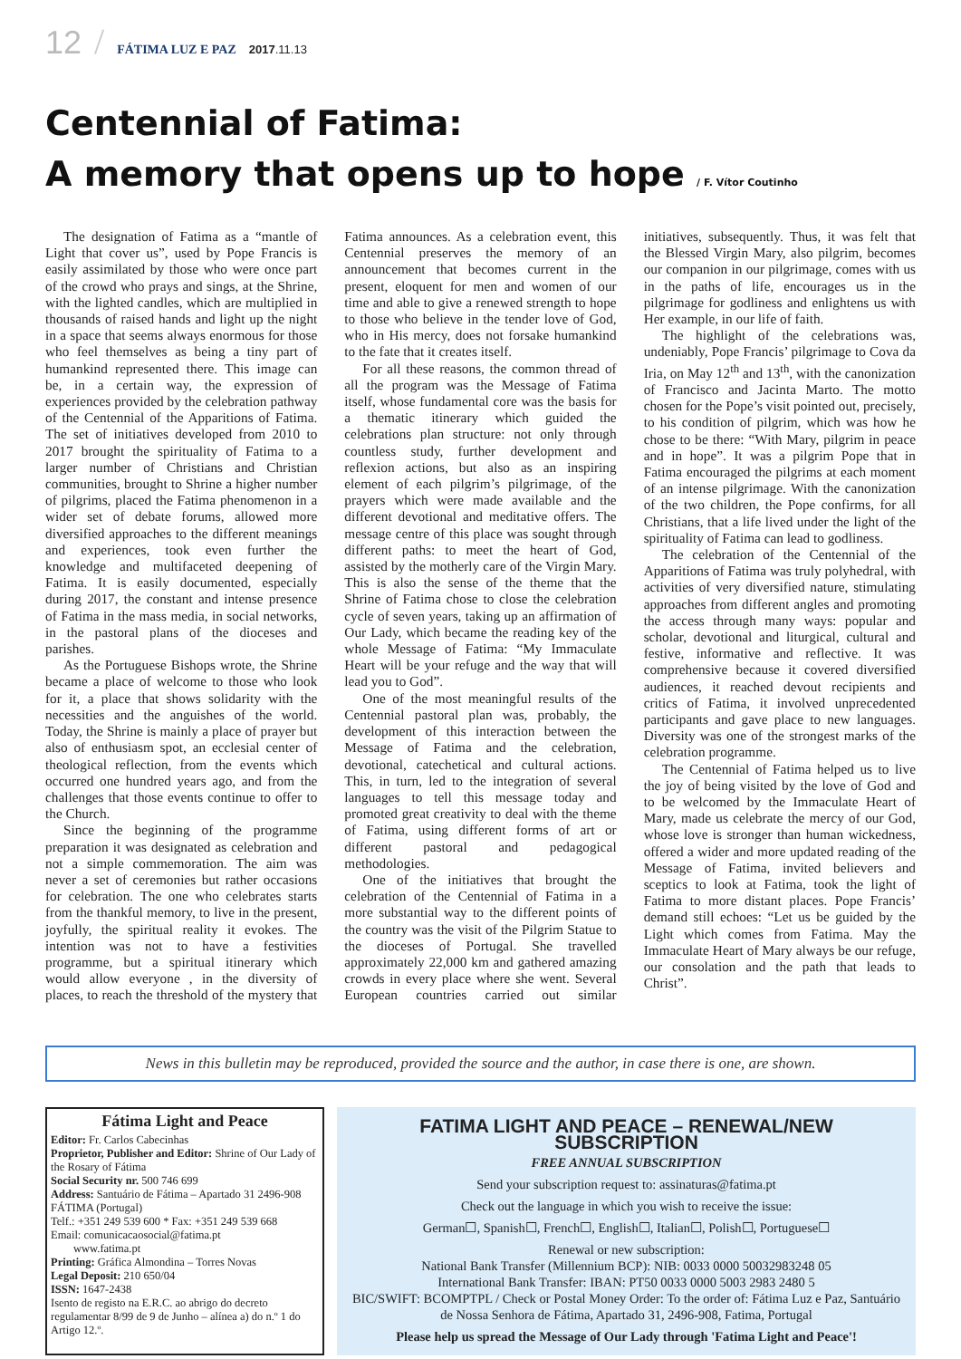12 / FÁTIMA LUZ E PAZ 2017.11.13
Centennial of Fatima:
A memory that opens up to hope / F. Vítor Coutinho
The designation of Fatima as a “mantle of Light that cover us”, used by Pope Francis is easily assimilated by those who were once part of the crowd who prays and sings, at the Shrine, with the lighted candles, which are multiplied in thousands of raised hands and light up the night in a space that seems always enormous for those who feel themselves as being a tiny part of humankind represented there. This image can be, in a certain way, the expression of experiences provided by the celebration pathway of the Centennial of the Apparitions of Fatima. The set of initiatives developed from 2010 to 2017 brought the spirituality of Fatima to a larger number of Christians and Christian communities, brought to Shrine a higher number of pilgrims, placed the Fatima phenomenon in a wider set of debate forums, allowed more diversified approaches to the different meanings and experiences, took even further the knowledge and multifaceted deepening of Fatima. It is easily documented, especially during 2017, the constant and intense presence of Fatima in the mass media, in social networks, in the pastoral plans of the dioceses and parishes.
As the Portuguese Bishops wrote, the Shrine became a place of welcome to those who look for it, a place that shows solidarity with the necessities and the anguishes of the world. Today, the Shrine is mainly a place of prayer but also of enthusiasm spot, an ecclesial center of theological reflection, from the events which occurred one hundred years ago, and from the challenges that those events continue to offer to the Church.
Since the beginning of the programme preparation it was designated as celebration and not a simple commemoration. The aim was never a set of ceremonies but rather occasions for celebration. The one who celebrates starts from the thankful memory, to live in the present, joyfully, the spiritual reality it evokes. The intention was not to have a festivities programme, but a spiritual itinerary which would allow everyone , in the diversity of places, to reach the threshold of the mystery that Fatima announces. As a celebration event, this Centennial preserves the memory of an announcement that becomes current in the present, eloquent for men and women of our time and able to give a renewed strength to hope to those who believe in the tender love of God, who in His mercy, does not forsake humankind to the fate that it creates itself.
For all these reasons, the common thread of all the program was the Message of Fatima itself, whose fundamental core was the basis for a thematic itinerary which guided the celebrations plan structure: not only through countless study, further development and reflexion actions, but also as an inspiring element of each pilgrim’s pilgrimage, of the prayers which were made available and the different devotional and meditative offers. The message centre of this place was sought through different paths: to meet the heart of God, assisted by the motherly care of the Virgin Mary. This is also the sense of the theme that the Shrine of Fatima chose to close the celebration cycle of seven years, taking up an affirmation of Our Lady, which became the reading key of the whole Message of Fatima: “My Immaculate Heart will be your refuge and the way that will lead you to God”.
One of the most meaningful results of the Centennial pastoral plan was, probably, the development of this interaction between the Message of Fatima and the celebration, devotional, catechetical and cultural actions. This, in turn, led to the integration of several languages to tell this message today and promoted great creativity to deal with the theme of Fatima, using different forms of art or different pastoral and pedagogical methodologies.
One of the initiatives that brought the celebration of the Centennial of Fatima in a more substantial way to the different points of the country was the visit of the Pilgrim Statue to the dioceses of Portugal. She travelled approximately 22,000 km and gathered amazing crowds in every place where she went. Several European countries carried out similar initiatives, subsequently. Thus, it was felt that the Blessed Virgin Mary, also pilgrim, becomes our companion in our pilgrimage, comes with us in the paths of life, encourages us in the pilgrimage for godliness and enlightens us with Her example, in our life of faith.
The highlight of the celebrations was, undeniably, Pope Francis’ pilgrimage to Cova da Iria, on May 12<sup>th</sup> and 13<sup>th</sup>, with the canonization of Francisco and Jacinta Marto. The motto chosen for the Pope’s visit pointed out, precisely, to his condition of pilgrim, which was how he chose to be there: “With Mary, pilgrim in peace and in hope”. It was a pilgrim Pope that in Fatima encouraged the pilgrims at each moment of an intense pilgrimage. With the canonization of the two children, the Pope confirms, for all Christians, that a life lived under the light of the spirituality of Fatima can lead to godliness.
The celebration of the Centennial of the Apparitions of Fatima was truly polyhedral, with activities of very diversified nature, stimulating approaches from different angles and promoting the access through many ways: popular and scholar, devotional and liturgical, cultural and festive, informative and reflective. It was comprehensive because it covered diversified audiences, it reached devout recipients and critics of Fatima, it involved unprecedented participants and gave place to new languages. Diversity was one of the strongest marks of the celebration programme.
The Centennial of Fatima helped us to live the joy of being visited by the love of God and to be welcomed by the Immaculate Heart of Mary, made us celebrate the mercy of our God, whose love is stronger than human wickedness, offered a wider and more updated reading of the Message of Fatima, invited believers and sceptics to look at Fatima, took the light of Fatima to more distant places. Pope Francis’ demand still echoes: “Let us be guided by the Light which comes from Fatima. May the Immaculate Heart of Mary always be our refuge, our consolation and the path that leads to Christ”.
News in this bulletin may be reproduced, provided the source and the author, in case there is one, are shown.
Fátima Light and Peace
Editor: Fr. Carlos Cabecinhas
Proprietor, Publisher and Editor: Shrine of Our Lady of the Rosary of Fátima
Social Security nr. 500 746 699
Address: Santuário de Fátima – Apartado 31 2496-908 FÁTIMA (Portugal)
Telf.: +351 249 539 600 * Fax: +351 249 539 668
Email: comunicacaosocial@fatima.pt
www.fatima.pt
Printing: Gráfica Almondina – Torres Novas
Legal Deposit: 210 650/04
ISSN: 1647-2438
Isento de registo na E.R.C. ao abrigo do decreto regulamentar 8/99 de 9 de Junho – alínea a) do n.º 1 do Artigo 12.º.
FATIMA LIGHT AND PEACE – RENEWAL/NEW SUBSCRIPTION
FREE ANNUAL SUBSCRIPTION
Send your subscription request to: assinaturas@fatima.pt
Check out the language in which you wish to receive the issue:
German☐, Spanish☐, French☐, English☐, Italian☐, Polish☐, Portuguese☐
Renewal or new subscription:
National Bank Transfer (Millennium BCP): NIB: 0033 0000 50032983248 05
International Bank Transfer: IBAN: PT50 0033 0000 5003 2983 2480 5
BIC/SWIFT: BCOMPTPL / Check or Postal Money Order: To the order of: Fátima Luz e Paz, Santuário de Nossa Senhora de Fátima, Apartado 31, 2496-908, Fatima, Portugal
Please help us spread the Message of Our Lady through 'Fatima Light and Peace'!